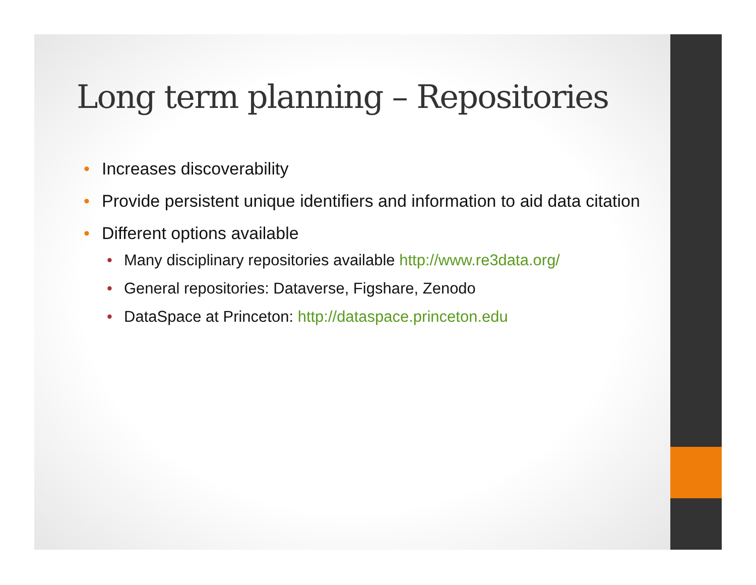Long term planning – Repositories
• Increases discoverability
• Provide persistent unique identifiers and information to aid data citation
• Different options available
• Many disciplinary repositories available http://www.re3data.org/
• General repositories: Dataverse, Figshare, Zenodo
• DataSpace at Princeton: http://dataspace.princeton.edu